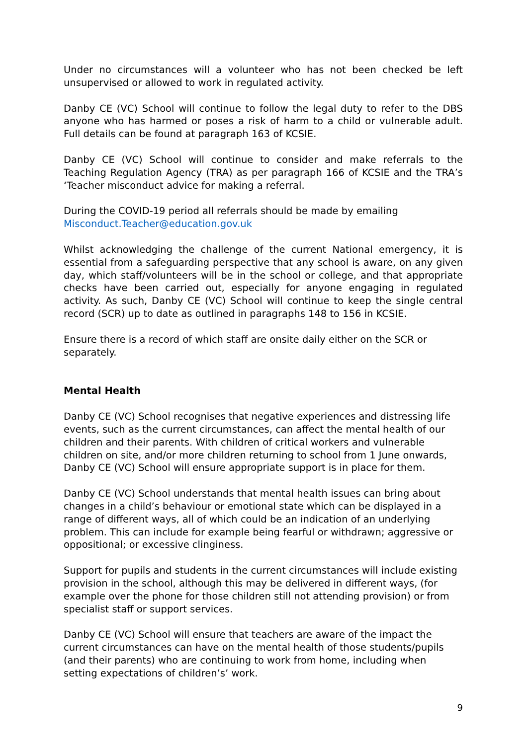Under no circumstances will a volunteer who has not been checked be left unsupervised or allowed to work in regulated activity.
Danby CE (VC) School will continue to follow the legal duty to refer to the DBS anyone who has harmed or poses a risk of harm to a child or vulnerable adult. Full details can be found at paragraph 163 of KCSIE.
Danby CE (VC) School will continue to consider and make referrals to the Teaching Regulation Agency (TRA) as per paragraph 166 of KCSIE and the TRA’s ‘Teacher misconduct advice for making a referral.
During the COVID-19 period all referrals should be made by emailing
Misconduct.Teacher@education.gov.uk
Whilst acknowledging the challenge of the current National emergency, it is essential from a safeguarding perspective that any school is aware, on any given day, which staff/volunteers will be in the school or college, and that appropriate checks have been carried out, especially for anyone engaging in regulated activity. As such, Danby CE (VC) School will continue to keep the single central record (SCR) up to date as outlined in paragraphs 148 to 156 in KCSIE.
Ensure there is a record of which staff are onsite daily either on the SCR or separately.
Mental Health
Danby CE (VC) School recognises that negative experiences and distressing life events, such as the current circumstances, can affect the mental health of our children and their parents. With children of critical workers and vulnerable children on site, and/or more children returning to school from 1 June onwards, Danby CE (VC) School will ensure appropriate support is in place for them.
Danby CE (VC) School understands that mental health issues can bring about changes in a child’s behaviour or emotional state which can be displayed in a range of different ways, all of which could be an indication of an underlying problem. This can include for example being fearful or withdrawn; aggressive or oppositional; or excessive clinginess.
Support for pupils and students in the current circumstances will include existing provision in the school, although this may be delivered in different ways, (for example over the phone for those children still not attending provision) or from specialist staff or support services.
Danby CE (VC) School will ensure that teachers are aware of the impact the current circumstances can have on the mental health of those students/pupils (and their parents) who are continuing to work from home, including when setting expectations of children’s’ work.
9